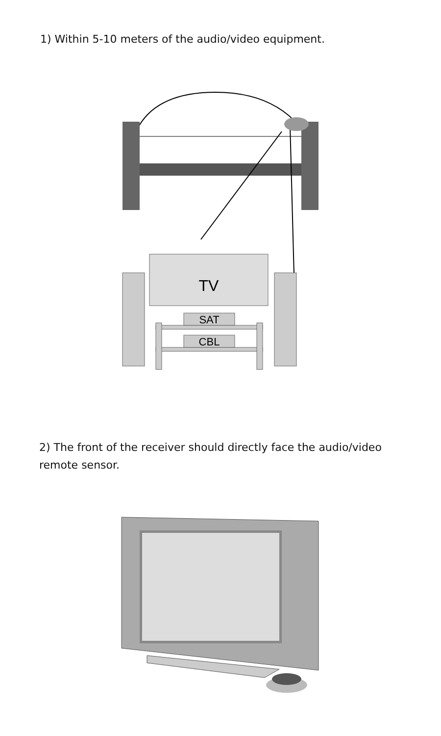1) Within 5-10 meters of the audio/video equipment.
TV
SAT
CBL
2) The front of the receiver should directly face the audio/video remote sensor.